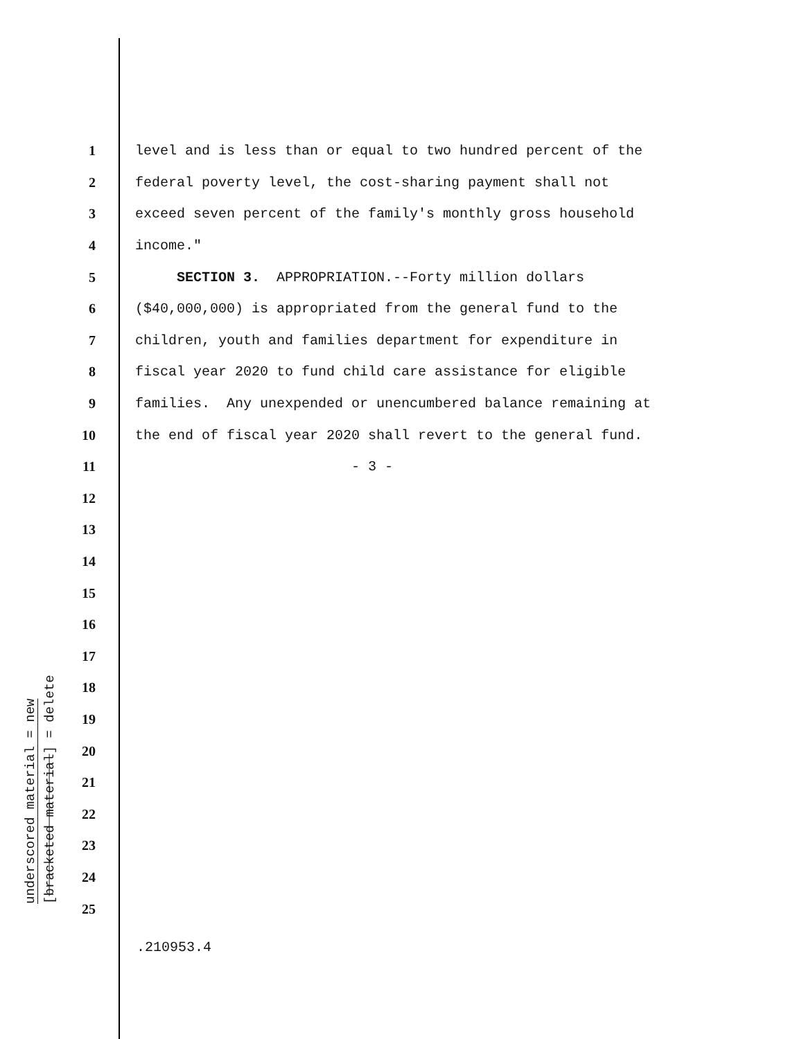underscored material = new
[bracketed material] = delete
1 level and is less than or equal to two hundred percent of the
2 federal poverty level, the cost-sharing payment shall not
3 exceed seven percent of the family's monthly gross household
4 income."
5 SECTION 3. APPROPRIATION.--Forty million dollars
6 ($40,000,000) is appropriated from the general fund to the
7 children, youth and families department for expenditure in
8 fiscal year 2020 to fund child care assistance for eligible
9 families. Any unexpended or unencumbered balance remaining at
10 the end of fiscal year 2020 shall revert to the general fund.
11 - 3 -
12
13
14
15
16
17
18
19
20
21
22
23
24
25
.210953.4